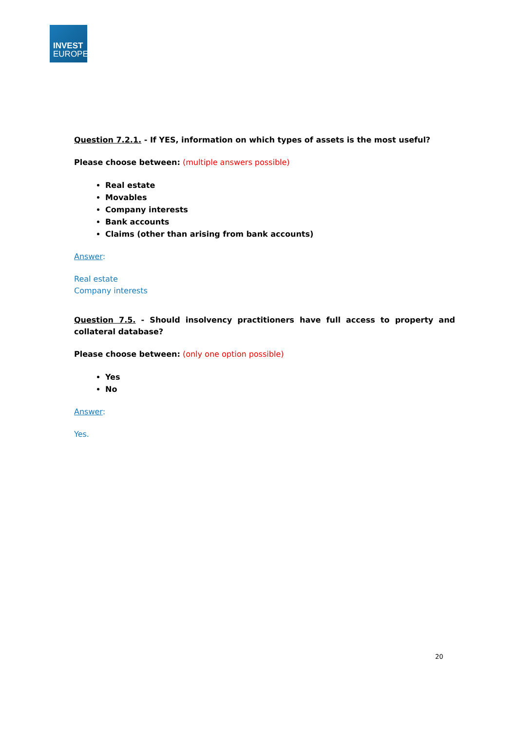INVEST
EUROPE
Question 7.2.1. - If YES, information on which types of assets is the most useful?
Please choose between: (multiple answers possible)
Real estate
Movables
Company interests
Bank accounts
Claims (other than arising from bank accounts)
Answer:
Real estate
Company interests
Question 7.5. - Should insolvency practitioners have full access to property and collateral database?
Please choose between: (only one option possible)
Yes
No
Answer:
Yes.
20